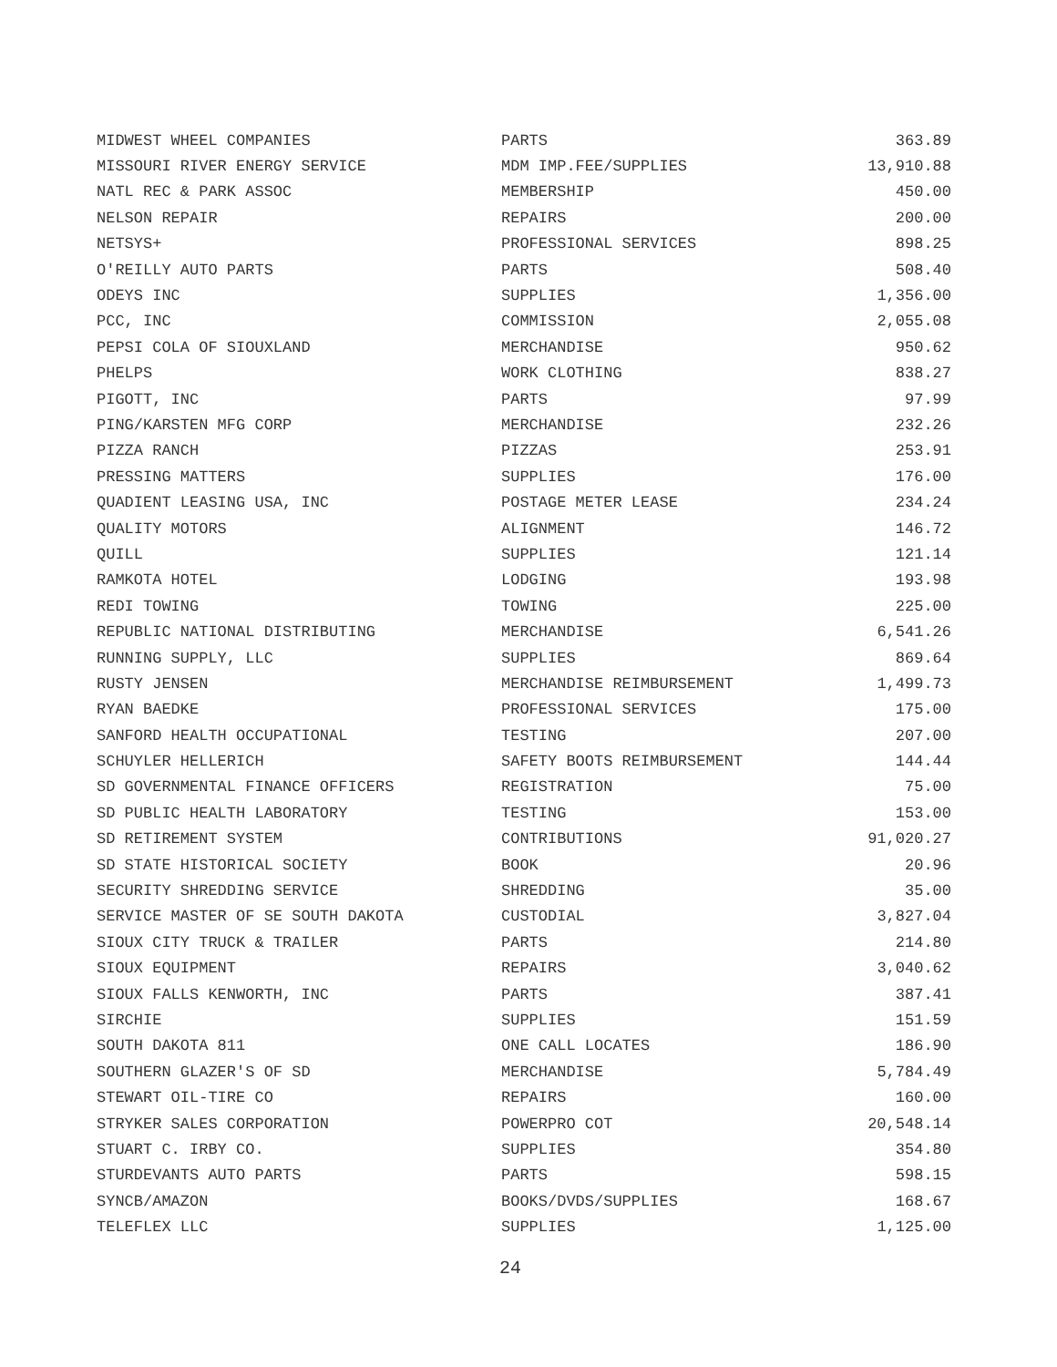| MIDWEST WHEEL COMPANIES | PARTS | 363.89 |
| MISSOURI RIVER ENERGY SERVICE | MDM IMP.FEE/SUPPLIES | 13,910.88 |
| NATL REC & PARK ASSOC | MEMBERSHIP | 450.00 |
| NELSON REPAIR | REPAIRS | 200.00 |
| NETSYS+ | PROFESSIONAL SERVICES | 898.25 |
| O'REILLY AUTO PARTS | PARTS | 508.40 |
| ODEYS INC | SUPPLIES | 1,356.00 |
| PCC, INC | COMMISSION | 2,055.08 |
| PEPSI COLA OF SIOUXLAND | MERCHANDISE | 950.62 |
| PHELPS | WORK CLOTHING | 838.27 |
| PIGOTT, INC | PARTS | 97.99 |
| PING/KARSTEN MFG CORP | MERCHANDISE | 232.26 |
| PIZZA RANCH | PIZZAS | 253.91 |
| PRESSING MATTERS | SUPPLIES | 176.00 |
| QUADIENT LEASING USA, INC | POSTAGE METER LEASE | 234.24 |
| QUALITY MOTORS | ALIGNMENT | 146.72 |
| QUILL | SUPPLIES | 121.14 |
| RAMKOTA HOTEL | LODGING | 193.98 |
| REDI TOWING | TOWING | 225.00 |
| REPUBLIC NATIONAL DISTRIBUTING | MERCHANDISE | 6,541.26 |
| RUNNING SUPPLY, LLC | SUPPLIES | 869.64 |
| RUSTY JENSEN | MERCHANDISE REIMBURSEMENT | 1,499.73 |
| RYAN BAEDKE | PROFESSIONAL SERVICES | 175.00 |
| SANFORD HEALTH OCCUPATIONAL | TESTING | 207.00 |
| SCHUYLER HELLERICH | SAFETY BOOTS REIMBURSEMENT | 144.44 |
| SD GOVERNMENTAL FINANCE OFFICERS | REGISTRATION | 75.00 |
| SD PUBLIC HEALTH LABORATORY | TESTING | 153.00 |
| SD RETIREMENT SYSTEM | CONTRIBUTIONS | 91,020.27 |
| SD STATE HISTORICAL SOCIETY | BOOK | 20.96 |
| SECURITY SHREDDING SERVICE | SHREDDING | 35.00 |
| SERVICE MASTER OF SE SOUTH DAKOTA | CUSTODIAL | 3,827.04 |
| SIOUX CITY TRUCK & TRAILER | PARTS | 214.80 |
| SIOUX EQUIPMENT | REPAIRS | 3,040.62 |
| SIOUX FALLS KENWORTH, INC | PARTS | 387.41 |
| SIRCHIE | SUPPLIES | 151.59 |
| SOUTH DAKOTA 811 | ONE CALL LOCATES | 186.90 |
| SOUTHERN GLAZER'S OF SD | MERCHANDISE | 5,784.49 |
| STEWART OIL-TIRE CO | REPAIRS | 160.00 |
| STRYKER SALES CORPORATION | POWERPRO COT | 20,548.14 |
| STUART C. IRBY CO. | SUPPLIES | 354.80 |
| STURDEVANTS AUTO PARTS | PARTS | 598.15 |
| SYNCB/AMAZON | BOOKS/DVDS/SUPPLIES | 168.67 |
| TELEFLEX LLC | SUPPLIES | 1,125.00 |
24